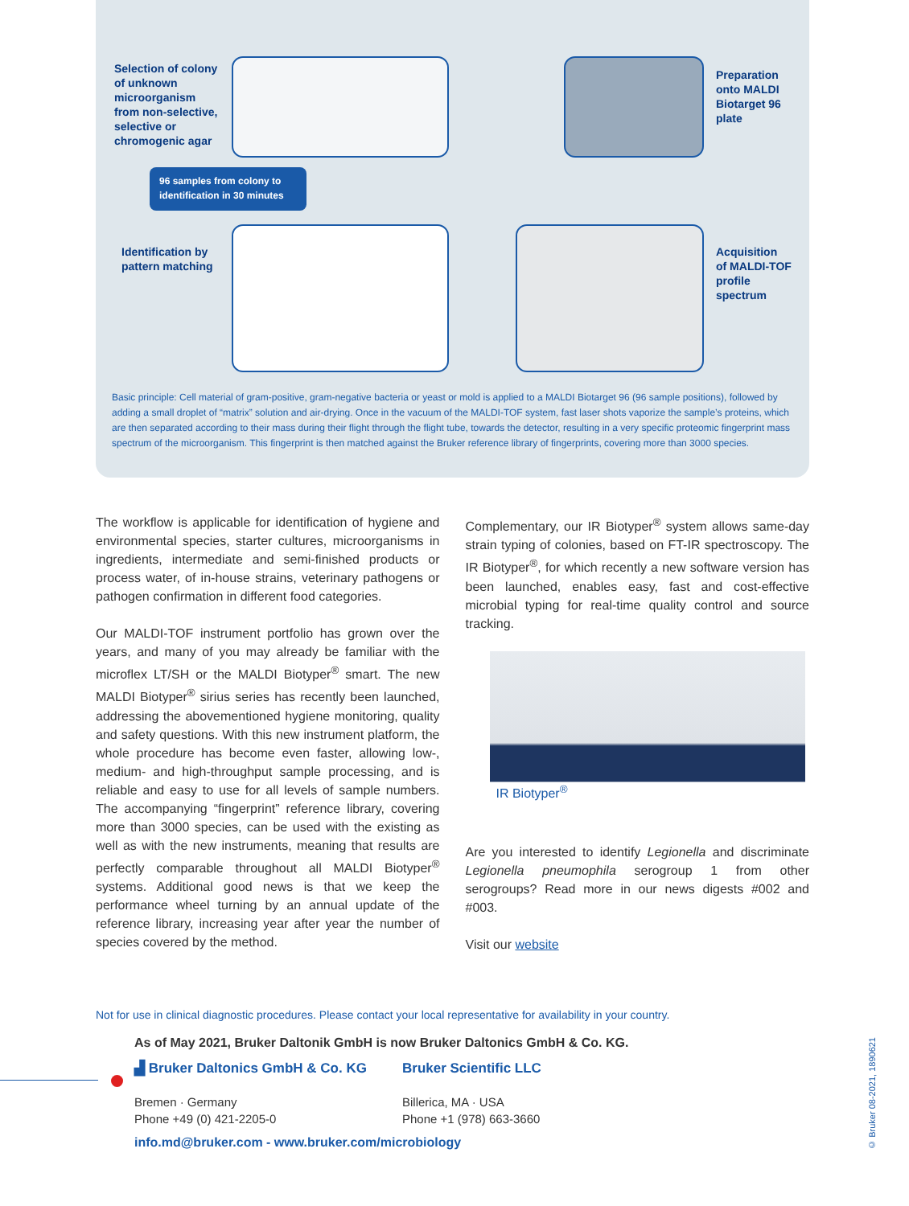Selection of colony
of unknown
microorganism
from non-selective,
selective or
chromogenic agar
Preparation
onto MALDI
Biotarget 96
plate
96 samples from colony to identification in 30 minutes
Identification by
pattern matching
Acquisition
of MALDI-TOF
profile
spectrum
Basic principle: Cell material of gram-positive, gram-negative bacteria or yeast or mold is applied to a MALDI Biotarget 96 (96 sample positions), followed by adding a small droplet of “matrix” solution and air-drying. Once in the vacuum of the MALDI-TOF system, fast laser shots vaporize the sample’s proteins, which are then separated according to their mass during their flight through the flight tube, towards the detector, resulting in a very specific proteomic fingerprint mass spectrum of the microorganism. This fingerprint is then matched against the Bruker reference library of fingerprints, covering more than 3000 species.
The workflow is applicable for identification of hygiene and environmental species, starter cultures, microorganisms in ingredients, intermediate and semi-finished products or process water, of in-house strains, veterinary pathogens or pathogen confirmation in different food categories.
Our MALDI-TOF instrument portfolio has grown over the years, and many of you may already be familiar with the microflex LT/SH or the MALDI Biotyper<sup>®</sup> smart. The new MALDI Biotyper<sup>®</sup> sirius series has recently been launched, addressing the abovementioned hygiene monitoring, quality and safety questions. With this new instrument platform, the whole procedure has become even faster, allowing low-, medium- and high-throughput sample processing, and is reliable and easy to use for all levels of sample numbers. The accompanying “fingerprint” reference library, covering more than 3000 species, can be used with the existing as well as with the new instruments, meaning that results are perfectly comparable throughout all MALDI Biotyper<sup>®</sup> systems. Additional good news is that we keep the performance wheel turning by an annual update of the reference library, increasing year after year the number of species covered by the method.
Complementary, our IR Biotyper<sup>®</sup> system allows same-day strain typing of colonies, based on FT-IR spectroscopy. The IR Biotyper<sup>®</sup>, for which recently a new software version has been launched, enables easy, fast and cost-effective microbial typing for real-time quality control and source tracking.
IR Biotyper<sup>®</sup>
Are you interested to identify Legionella and discriminate Legionella pneumophila serogroup 1 from other serogroups? Read more in our news digests #002 and #003.
Visit our website
Not for use in clinical diagnostic procedures. Please contact your local representative for availability in your country.
As of May 2021, Bruker Daltonik GmbH is now Bruker Daltonics GmbH & Co. KG.
▟ Bruker Daltonics GmbH & Co. KG
Bremen · Germany
Phone +49 (0) 421-2205-0
Bruker Scientific LLC
Billerica, MA · USA
Phone +1 (978) 663-3660
info.md@bruker.com - www.bruker.com/microbiology
© Bruker 08-2021, 1890621